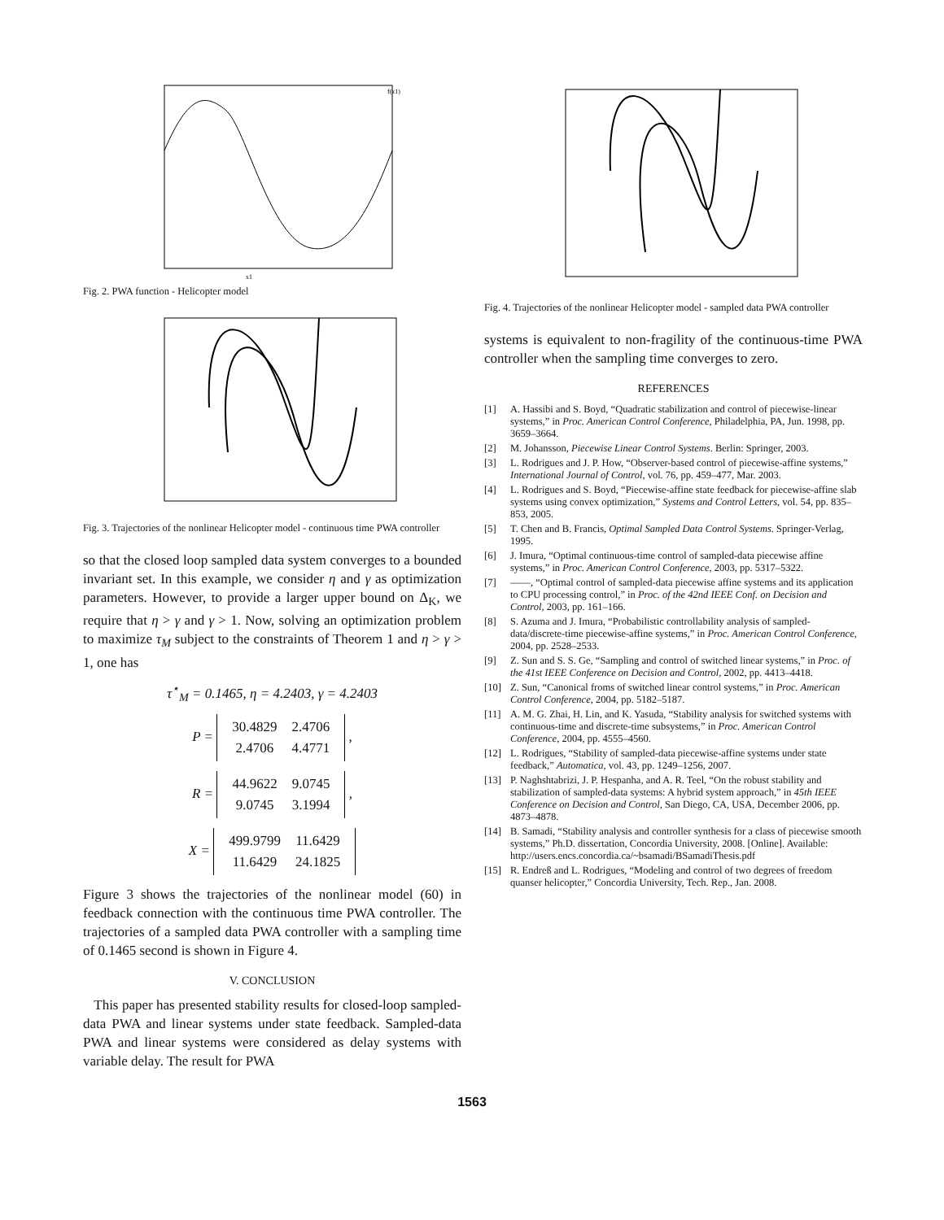f(x1)
x1
Fig. 2. PWA function - Helicopter model
Fig. 3. Trajectories of the nonlinear Helicopter model - continuous time PWA controller
so that the closed loop sampled data system converges to a bounded invariant set. In this example, we consider η and γ as optimization parameters. However, to provide a larger upper bound on Δ<sub>K</sub>, we require that η > γ and γ > 1. Now, solving an optimization problem to maximize τ<sub>M</sub> subject to the constraints of Theorem 1 and η > γ > 1, one has
τ<sup>⋆</sup><sub>M</sub> = 0.1465, η = 4.2403, γ = 4.2403
P =
| 30.4829 | 2.4706 |
| 2.4706 | 4.4771 |
,
R =
| 44.9622 | 9.0745 |
| 9.0745 | 3.1994 |
,
X =
| 499.9799 | 11.6429 |
| 11.6429 | 24.1825 |
Figure 3 shows the trajectories of the nonlinear model (60) in feedback connection with the continuous time PWA controller. The trajectories of a sampled data PWA controller with a sampling time of 0.1465 second is shown in Figure 4.
V. CONCLUSION
This paper has presented stability results for closed-loop sampled-data PWA and linear systems under state feedback. Sampled-data PWA and linear systems were considered as delay systems with variable delay. The result for PWA
Fig. 4. Trajectories of the nonlinear Helicopter model - sampled data PWA controller
systems is equivalent to non-fragility of the continuous-time PWA controller when the sampling time converges to zero.
REFERENCES
[1] A. Hassibi and S. Boyd, “Quadratic stabilization and control of piecewise-linear systems,” in Proc. American Control Conference, Philadelphia, PA, Jun. 1998, pp. 3659–3664.
[2] M. Johansson, Piecewise Linear Control Systems. Berlin: Springer, 2003.
[3] L. Rodrigues and J. P. How, “Observer-based control of piecewise-affine systems,” International Journal of Control, vol. 76, pp. 459–477, Mar. 2003.
[4] L. Rodrigues and S. Boyd, “Piecewise-affine state feedback for piecewise-affine slab systems using convex optimization,” Systems and Control Letters, vol. 54, pp. 835–853, 2005.
[5] T. Chen and B. Francis, Optimal Sampled Data Control Systems. Springer-Verlag, 1995.
[6] J. Imura, “Optimal continuous-time control of sampled-data piecewise affine systems,” in Proc. American Control Conference, 2003, pp. 5317–5322.
[7] ——, “Optimal control of sampled-data piecewise affine systems and its application to CPU processing control,” in Proc. of the 42nd IEEE Conf. on Decision and Control, 2003, pp. 161–166.
[8] S. Azuma and J. Imura, “Probabilistic controllability analysis of sampled-data/discrete-time piecewise-affine systems,” in Proc. American Control Conference, 2004, pp. 2528–2533.
[9] Z. Sun and S. S. Ge, “Sampling and control of switched linear systems,” in Proc. of the 41st IEEE Conference on Decision and Control, 2002, pp. 4413–4418.
[10] Z. Sun, “Canonical froms of switched linear control systems,” in Proc. American Control Conference, 2004, pp. 5182–5187.
[11] A. M. G. Zhai, H. Lin, and K. Yasuda, “Stability analysis for switched systems with continuous-time and discrete-time subsystems,” in Proc. American Control Conference, 2004, pp. 4555–4560.
[12] L. Rodrigues, “Stability of sampled-data piecewise-affine systems under state feedback,” Automatica, vol. 43, pp. 1249–1256, 2007.
[13] P. Naghshtabrizi, J. P. Hespanha, and A. R. Teel, “On the robust stability and stabilization of sampled-data systems: A hybrid system approach,” in 45th IEEE Conference on Decision and Control, San Diego, CA, USA, December 2006, pp. 4873–4878.
[14] B. Samadi, “Stability analysis and controller synthesis for a class of piecewise smooth systems,” Ph.D. dissertation, Concordia University, 2008. [Online]. Available: http://users.encs.concordia.ca/~bsamadi/BSamadiThesis.pdf
[15] R. Endreß and L. Rodrigues, “Modeling and control of two degrees of freedom quanser helicopter,” Concordia University, Tech. Rep., Jan. 2008.
1563